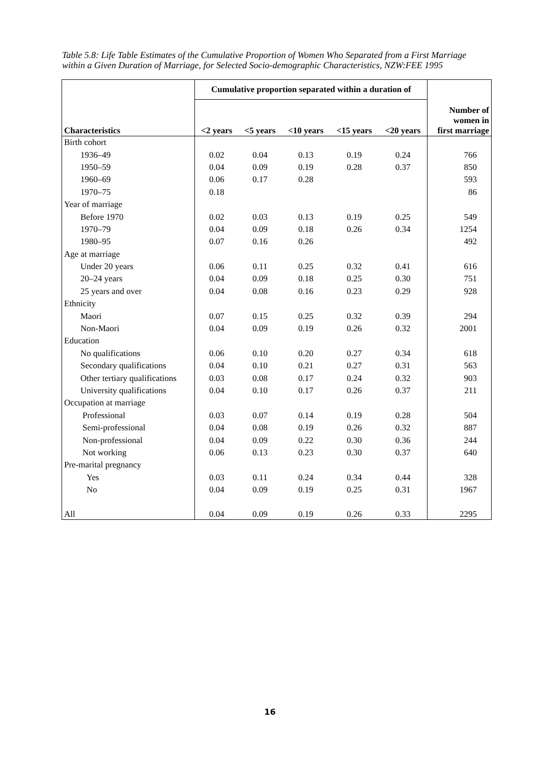Table 5.8: Life Table Estimates of the Cumulative Proportion of Women Who Separated from a First Marriage within a Given Duration of Marriage, for Selected Socio-demographic Characteristics, NZW:FEE 1995
| | Cumulative proportion separated within a duration of | | | | | |
| --- | --- | --- | --- | --- | --- | --- |
| Characteristics | <2 years | <5 years | <10 years | <15 years | <20 years | Number of women in first marriage |
| Birth cohort | | | | | | |
| 1936–49 | 0.02 | 0.04 | 0.13 | 0.19 | 0.24 | 766 |
| 1950–59 | 0.04 | 0.09 | 0.19 | 0.28 | 0.37 | 850 |
| 1960–69 | 0.06 | 0.17 | 0.28 | | | 593 |
| 1970–75 | 0.18 | | | | | 86 |
| Year of marriage | | | | | | |
| Before 1970 | 0.02 | 0.03 | 0.13 | 0.19 | 0.25 | 549 |
| 1970–79 | 0.04 | 0.09 | 0.18 | 0.26 | 0.34 | 1254 |
| 1980–95 | 0.07 | 0.16 | 0.26 | | | 492 |
| Age at marriage | | | | | | |
| Under 20 years | 0.06 | 0.11 | 0.25 | 0.32 | 0.41 | 616 |
| 20–24 years | 0.04 | 0.09 | 0.18 | 0.25 | 0.30 | 751 |
| 25 years and over | 0.04 | 0.08 | 0.16 | 0.23 | 0.29 | 928 |
| Ethnicity | | | | | | |
| Maori | 0.07 | 0.15 | 0.25 | 0.32 | 0.39 | 294 |
| Non-Maori | 0.04 | 0.09 | 0.19 | 0.26 | 0.32 | 2001 |
| Education | | | | | | |
| No qualifications | 0.06 | 0.10 | 0.20 | 0.27 | 0.34 | 618 |
| Secondary qualifications | 0.04 | 0.10 | 0.21 | 0.27 | 0.31 | 563 |
| Other tertiary qualifications | 0.03 | 0.08 | 0.17 | 0.24 | 0.32 | 903 |
| University qualifications | 0.04 | 0.10 | 0.17 | 0.26 | 0.37 | 211 |
| Occupation at marriage | | | | | | |
| Professional | 0.03 | 0.07 | 0.14 | 0.19 | 0.28 | 504 |
| Semi-professional | 0.04 | 0.08 | 0.19 | 0.26 | 0.32 | 887 |
| Non-professional | 0.04 | 0.09 | 0.22 | 0.30 | 0.36 | 244 |
| Not working | 0.06 | 0.13 | 0.23 | 0.30 | 0.37 | 640 |
| Pre-marital pregnancy | | | | | | |
| Yes | 0.03 | 0.11 | 0.24 | 0.34 | 0.44 | 328 |
| No | 0.04 | 0.09 | 0.19 | 0.25 | 0.31 | 1967 |
| All | 0.04 | 0.09 | 0.19 | 0.26 | 0.33 | 2295 |
16